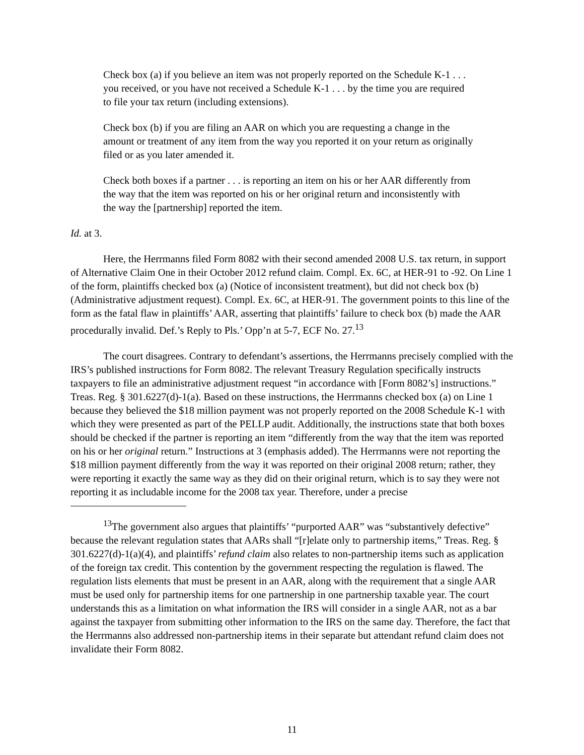Check box (a) if you believe an item was not properly reported on the Schedule K-1 . . . you received, or you have not received a Schedule K-1 . . . by the time you are required to file your tax return (including extensions).
Check box (b) if you are filing an AAR on which you are requesting a change in the amount or treatment of any item from the way you reported it on your return as originally filed or as you later amended it.
Check both boxes if a partner . . . is reporting an item on his or her AAR differently from the way that the item was reported on his or her original return and inconsistently with the way the [partnership] reported the item.
Id. at 3.
Here, the Herrmanns filed Form 8082 with their second amended 2008 U.S. tax return, in support of Alternative Claim One in their October 2012 refund claim. Compl. Ex. 6C, at HER-91 to -92. On Line 1 of the form, plaintiffs checked box (a) (Notice of inconsistent treatment), but did not check box (b) (Administrative adjustment request). Compl. Ex. 6C, at HER-91. The government points to this line of the form as the fatal flaw in plaintiffs’ AAR, asserting that plaintiffs’ failure to check box (b) made the AAR procedurally invalid. Def.’s Reply to Pls.’ Opp’n at 5-7, ECF No. 27.<sup>13</sup>
The court disagrees. Contrary to defendant’s assertions, the Herrmanns precisely complied with the IRS’s published instructions for Form 8082. The relevant Treasury Regulation specifically instructs taxpayers to file an administrative adjustment request “in accordance with [Form 8082’s] instructions.” Treas. Reg. § 301.6227(d)-1(a). Based on these instructions, the Herrmanns checked box (a) on Line 1 because they believed the $18 million payment was not properly reported on the 2008 Schedule K-1 with which they were presented as part of the PELLP audit. Additionally, the instructions state that both boxes should be checked if the partner is reporting an item “differently from the way that the item was reported on his or her original return.” Instructions at 3 (emphasis added). The Herrmanns were not reporting the $18 million payment differently from the way it was reported on their original 2008 return; rather, they were reporting it exactly the same way as they did on their original return, which is to say they were not reporting it as includable income for the 2008 tax year. Therefore, under a precise
<sup>13</sup> The government also argues that plaintiffs’ “purported AAR” was “substantively defective” because the relevant regulation states that AARs shall “[r]elate only to partnership items,” Treas. Reg. § 301.6227(d)-1(a)(4), and plaintiffs’ refund claim also relates to non-partnership items such as application of the foreign tax credit. This contention by the government respecting the regulation is flawed. The regulation lists elements that must be present in an AAR, along with the requirement that a single AAR must be used only for partnership items for one partnership in one partnership taxable year. The court understands this as a limitation on what information the IRS will consider in a single AAR, not as a bar against the taxpayer from submitting other information to the IRS on the same day. Therefore, the fact that the Herrmanns also addressed non-partnership items in their separate but attendant refund claim does not invalidate their Form 8082.
11